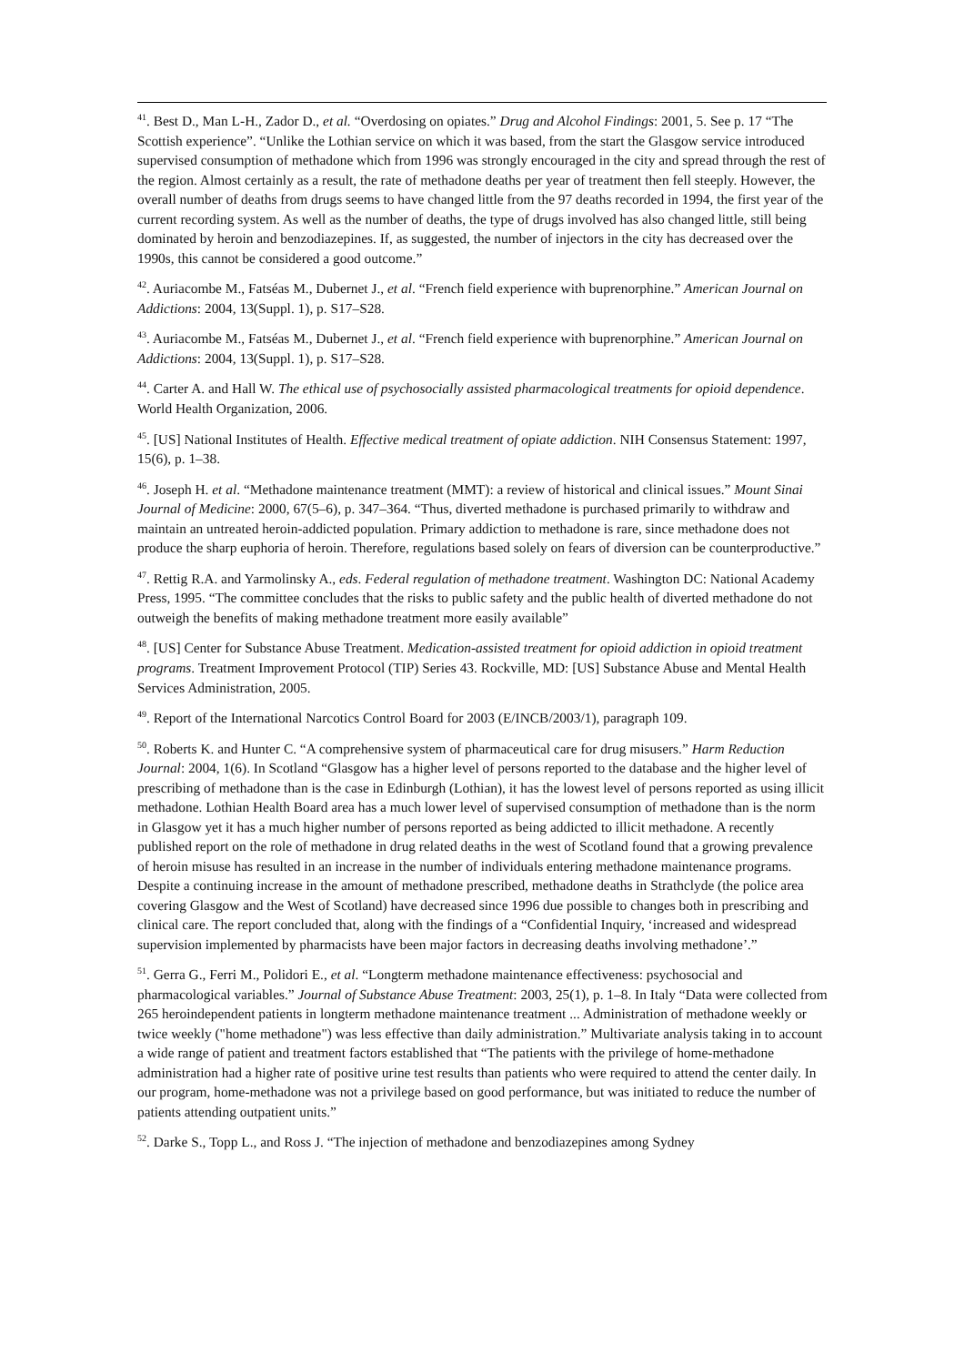<sup>41</sup>. Best D., Man L-H., Zador D., et al. “Overdosing on opiates.” Drug and Alcohol Findings: 2001, 5. See p. 17 “The Scottish experience”. “Unlike the Lothian service on which it was based, from the start the Glasgow service introduced supervised consumption of methadone which from 1996 was strongly encouraged in the city and spread through the rest of the region. Almost certainly as a result, the rate of methadone deaths per year of treatment then fell steeply. However, the overall number of deaths from drugs seems to have changed little from the 97 deaths recorded in 1994, the first year of the current recording system. As well as the number of deaths, the type of drugs involved has also changed little, still being dominated by heroin and benzodiazepines. If, as suggested, the number of injectors in the city has decreased over the 1990s, this cannot be considered a good outcome.”
<sup>42</sup>. Auriacombe M., Fatséas M., Dubernet J., et al. “French field experience with buprenorphine.” American Journal on Addictions: 2004, 13(Suppl. 1), p. S17–S28.
<sup>43</sup>. Auriacombe M., Fatséas M., Dubernet J., et al. “French field experience with buprenorphine.” American Journal on Addictions: 2004, 13(Suppl. 1), p. S17–S28.
<sup>44</sup>. Carter A. and Hall W. The ethical use of psychosocially assisted pharmacological treatments for opioid dependence. World Health Organization, 2006.
<sup>45</sup>. [US] National Institutes of Health. Effective medical treatment of opiate addiction. NIH Consensus Statement: 1997, 15(6), p. 1–38.
<sup>46</sup>. Joseph H. et al. “Methadone maintenance treatment (MMT): a review of historical and clinical issues.” Mount Sinai Journal of Medicine: 2000, 67(5–6), p. 347–364. “Thus, diverted methadone is purchased primarily to withdraw and maintain an untreated heroin-addicted population. Primary addiction to methadone is rare, since methadone does not produce the sharp euphoria of heroin. Therefore, regulations based solely on fears of diversion can be counterproductive.”
<sup>47</sup>. Rettig R.A. and Yarmolinsky A., eds. Federal regulation of methadone treatment. Washington DC: National Academy Press, 1995. “The committee concludes that the risks to public safety and the public health of diverted methadone do not outweigh the benefits of making methadone treatment more easily available”
<sup>48</sup>. [US] Center for Substance Abuse Treatment. Medication-assisted treatment for opioid addiction in opioid treatment programs. Treatment Improvement Protocol (TIP) Series 43. Rockville, MD: [US] Substance Abuse and Mental Health Services Administration, 2005.
<sup>49</sup>. Report of the International Narcotics Control Board for 2003 (E/INCB/2003/1), paragraph 109.
<sup>50</sup>. Roberts K. and Hunter C. “A comprehensive system of pharmaceutical care for drug misusers.” Harm Reduction Journal: 2004, 1(6). In Scotland “Glasgow has a higher level of persons reported to the database and the higher level of prescribing of methadone than is the case in Edinburgh (Lothian), it has the lowest level of persons reported as using illicit methadone. Lothian Health Board area has a much lower level of supervised consumption of methadone than is the norm in Glasgow yet it has a much higher number of persons reported as being addicted to illicit methadone. A recently published report on the role of methadone in drug related deaths in the west of Scotland found that a growing prevalence of heroin misuse has resulted in an increase in the number of individuals entering methadone maintenance programs. Despite a continuing increase in the amount of methadone prescribed, methadone deaths in Strathclyde (the police area covering Glasgow and the West of Scotland) have decreased since 1996 due possible to changes both in prescribing and clinical care. The report concluded that, along with the findings of a “Confidential Inquiry, ‘increased and widespread supervision implemented by pharmacists have been major factors in decreasing deaths involving methadone’.”
<sup>51</sup>. Gerra G., Ferri M., Polidori E., et al. “Longterm methadone maintenance effectiveness: psychosocial and pharmacological variables.” Journal of Substance Abuse Treatment: 2003, 25(1), p. 1–8. In Italy “Data were collected from 265 heroindependent patients in longterm methadone maintenance treatment ... Administration of methadone weekly or twice weekly ("home methadone") was less effective than daily administration.” Multivariate analysis taking in to account a wide range of patient and treatment factors established that “The patients with the privilege of home-methadone administration had a higher rate of positive urine test results than patients who were required to attend the center daily. In our program, home-methadone was not a privilege based on good performance, but was initiated to reduce the number of patients attending outpatient units.”
<sup>52</sup>. Darke S., Topp L., and Ross J. “The injection of methadone and benzodiazepines among Sydney